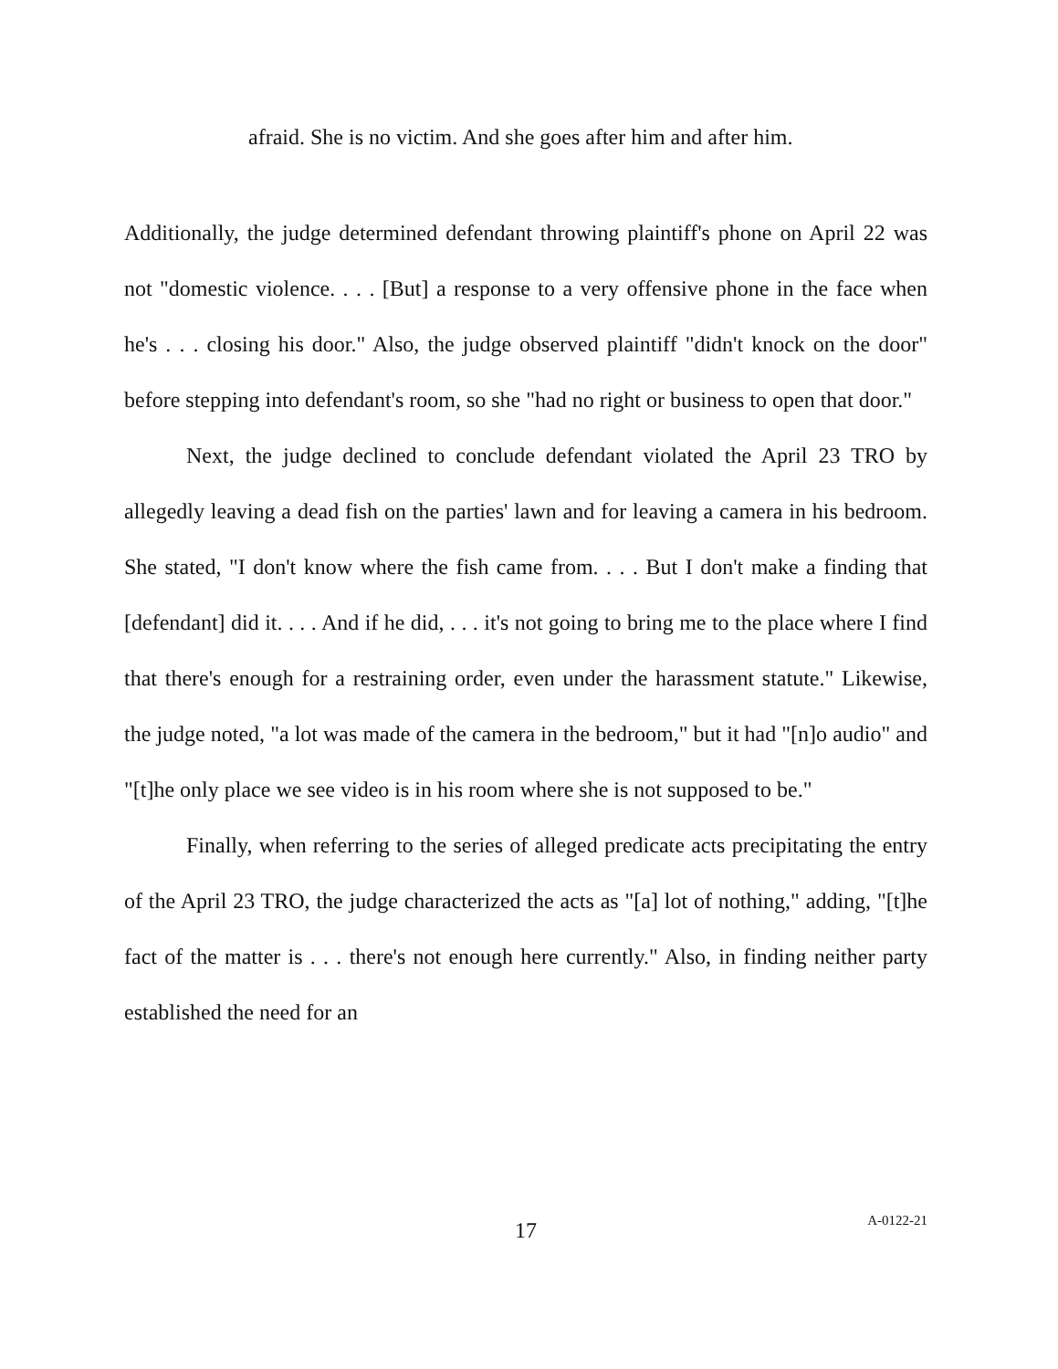afraid. She is no victim. And she goes after him and after him.
Additionally, the judge determined defendant throwing plaintiff's phone on April 22 was not "domestic violence. . . . [But] a response to a very offensive phone in the face when he's . . . closing his door." Also, the judge observed plaintiff "didn't knock on the door" before stepping into defendant's room, so she "had no right or business to open that door."
Next, the judge declined to conclude defendant violated the April 23 TRO by allegedly leaving a dead fish on the parties' lawn and for leaving a camera in his bedroom. She stated, "I don't know where the fish came from. . . . But I don't make a finding that [defendant] did it. . . . And if he did, . . . it's not going to bring me to the place where I find that there's enough for a restraining order, even under the harassment statute." Likewise, the judge noted, "a lot was made of the camera in the bedroom," but it had "[n]o audio" and "[t]he only place we see video is in his room where she is not supposed to be."
Finally, when referring to the series of alleged predicate acts precipitating the entry of the April 23 TRO, the judge characterized the acts as "[a] lot of nothing," adding, "[t]he fact of the matter is . . . there's not enough here currently." Also, in finding neither party established the need for an
17
A-0122-21